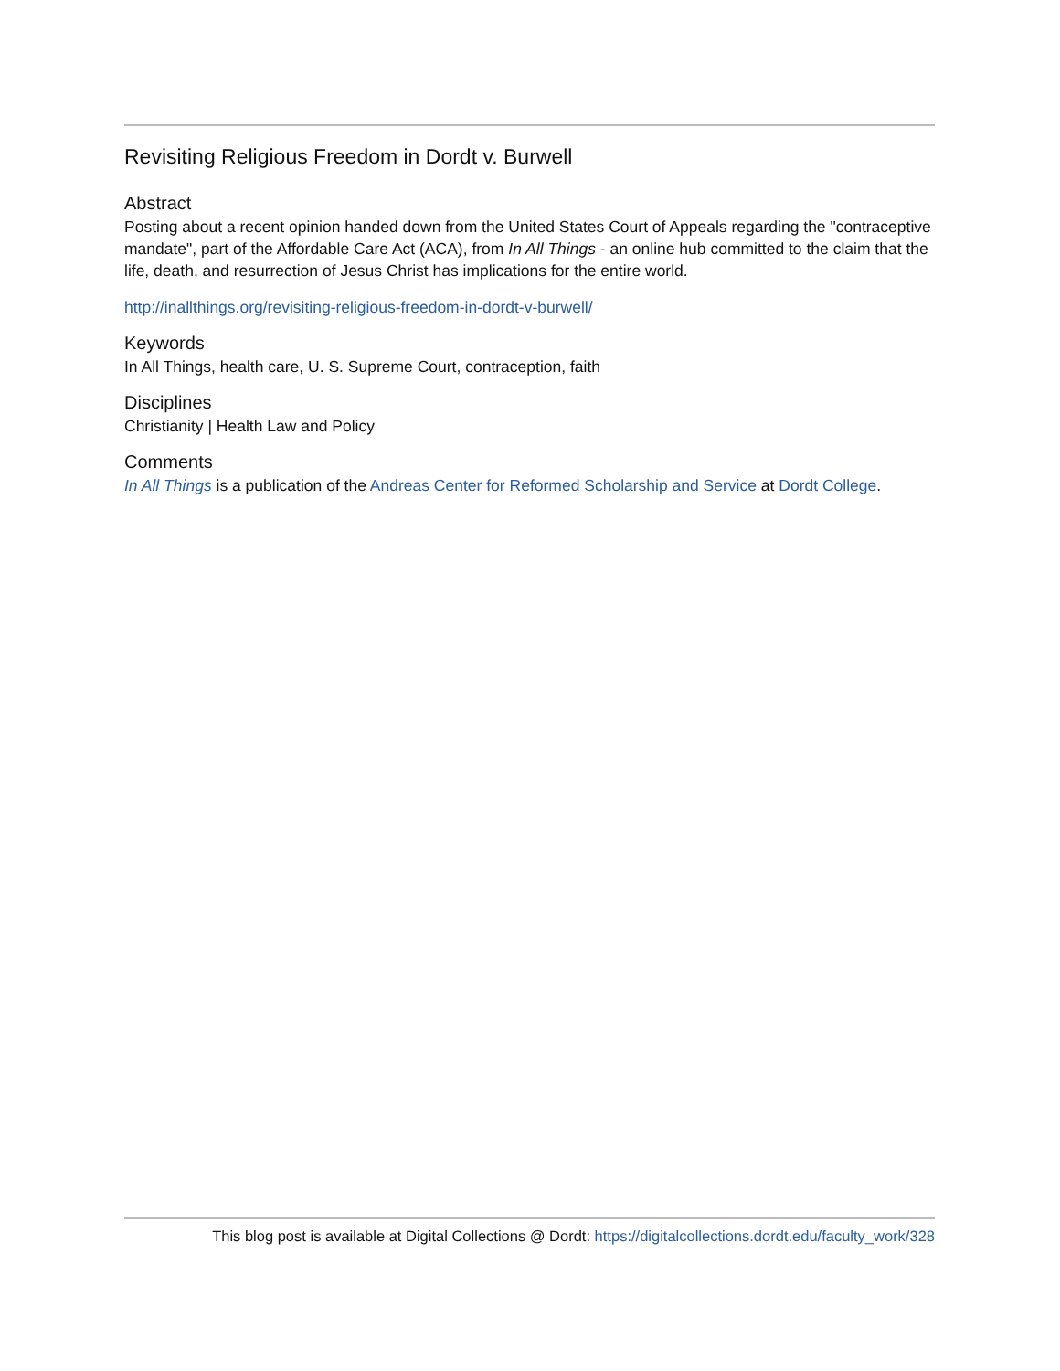Revisiting Religious Freedom in Dordt v. Burwell
Abstract
Posting about a recent opinion handed down from the United States Court of Appeals regarding the "contraceptive mandate", part of the Affordable Care Act (ACA), from In All Things - an online hub committed to the claim that the life, death, and resurrection of Jesus Christ has implications for the entire world.
http://inallthings.org/revisiting-religious-freedom-in-dordt-v-burwell/
Keywords
In All Things, health care, U. S. Supreme Court, contraception, faith
Disciplines
Christianity | Health Law and Policy
Comments
In All Things is a publication of the Andreas Center for Reformed Scholarship and Service at Dordt College.
This blog post is available at Digital Collections @ Dordt: https://digitalcollections.dordt.edu/faculty_work/328